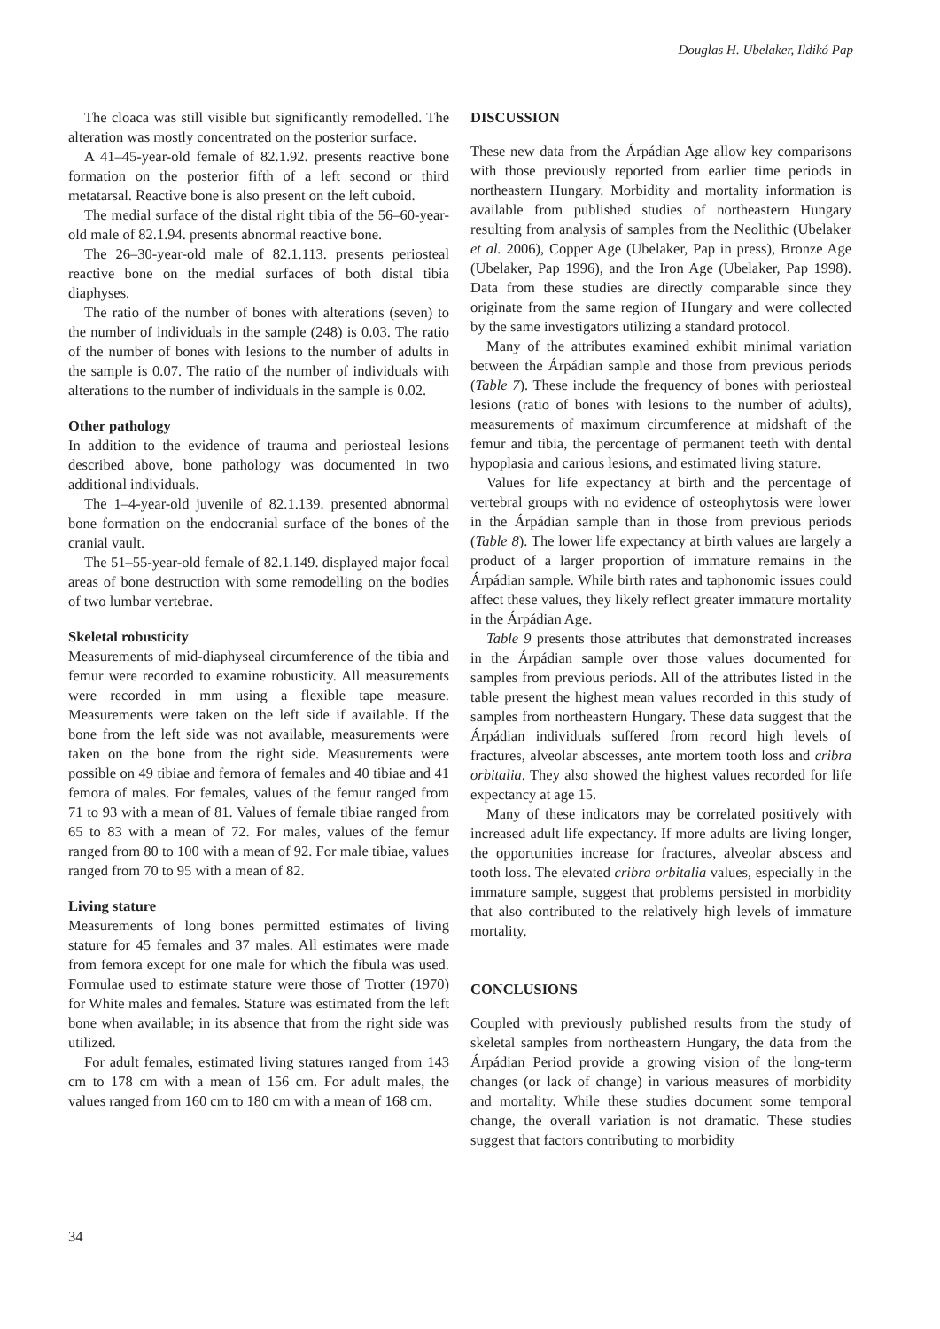Douglas H. Ubelaker, Ildikó Pap
The cloaca was still visible but significantly remodelled. The alteration was mostly concentrated on the posterior surface.
A 41–45-year-old female of 82.1.92. presents reactive bone formation on the posterior fifth of a left second or third metatarsal. Reactive bone is also present on the left cuboid.
The medial surface of the distal right tibia of the 56–60-year-old male of 82.1.94. presents abnormal reactive bone.
The 26–30-year-old male of 82.1.113. presents periosteal reactive bone on the medial surfaces of both distal tibia diaphyses.
The ratio of the number of bones with alterations (seven) to the number of individuals in the sample (248) is 0.03. The ratio of the number of bones with lesions to the number of adults in the sample is 0.07. The ratio of the number of individuals with alterations to the number of individuals in the sample is 0.02.
Other pathology
In addition to the evidence of trauma and periosteal lesions described above, bone pathology was documented in two additional individuals.
The 1–4-year-old juvenile of 82.1.139. presented abnormal bone formation on the endocranial surface of the bones of the cranial vault.
The 51–55-year-old female of 82.1.149. displayed major focal areas of bone destruction with some remodelling on the bodies of two lumbar vertebrae.
Skeletal robusticity
Measurements of mid-diaphyseal circumference of the tibia and femur were recorded to examine robusticity. All measurements were recorded in mm using a flexible tape measure. Measurements were taken on the left side if available. If the bone from the left side was not available, measurements were taken on the bone from the right side. Measurements were possible on 49 tibiae and femora of females and 40 tibiae and 41 femora of males. For females, values of the femur ranged from 71 to 93 with a mean of 81. Values of female tibiae ranged from 65 to 83 with a mean of 72. For males, values of the femur ranged from 80 to 100 with a mean of 92. For male tibiae, values ranged from 70 to 95 with a mean of 82.
Living stature
Measurements of long bones permitted estimates of living stature for 45 females and 37 males. All estimates were made from femora except for one male for which the fibula was used. Formulae used to estimate stature were those of Trotter (1970) for White males and females. Stature was estimated from the left bone when available; in its absence that from the right side was utilized.
For adult females, estimated living statures ranged from 143 cm to 178 cm with a mean of 156 cm. For adult males, the values ranged from 160 cm to 180 cm with a mean of 168 cm.
DISCUSSION
These new data from the Árpádian Age allow key comparisons with those previously reported from earlier time periods in northeastern Hungary. Morbidity and mortality information is available from published studies of northeastern Hungary resulting from analysis of samples from the Neolithic (Ubelaker et al. 2006), Copper Age (Ubelaker, Pap in press), Bronze Age (Ubelaker, Pap 1996), and the Iron Age (Ubelaker, Pap 1998). Data from these studies are directly comparable since they originate from the same region of Hungary and were collected by the same investigators utilizing a standard protocol.
Many of the attributes examined exhibit minimal variation between the Árpádian sample and those from previous periods (Table 7). These include the frequency of bones with periosteal lesions (ratio of bones with lesions to the number of adults), measurements of maximum circumference at midshaft of the femur and tibia, the percentage of permanent teeth with dental hypoplasia and carious lesions, and estimated living stature.
Values for life expectancy at birth and the percentage of vertebral groups with no evidence of osteophytosis were lower in the Árpádian sample than in those from previous periods (Table 8). The lower life expectancy at birth values are largely a product of a larger proportion of immature remains in the Árpádian sample. While birth rates and taphonomic issues could affect these values, they likely reflect greater immature mortality in the Árpádian Age.
Table 9 presents those attributes that demonstrated increases in the Árpádian sample over those values documented for samples from previous periods. All of the attributes listed in the table present the highest mean values recorded in this study of samples from northeastern Hungary. These data suggest that the Árpádian individuals suffered from record high levels of fractures, alveolar abscesses, ante mortem tooth loss and cribra orbitalia. They also showed the highest values recorded for life expectancy at age 15.
Many of these indicators may be correlated positively with increased adult life expectancy. If more adults are living longer, the opportunities increase for fractures, alveolar abscess and tooth loss. The elevated cribra orbitalia values, especially in the immature sample, suggest that problems persisted in morbidity that also contributed to the relatively high levels of immature mortality.
CONCLUSIONS
Coupled with previously published results from the study of skeletal samples from northeastern Hungary, the data from the Árpádian Period provide a growing vision of the long-term changes (or lack of change) in various measures of morbidity and mortality. While these studies document some temporal change, the overall variation is not dramatic. These studies suggest that factors contributing to morbidity
34